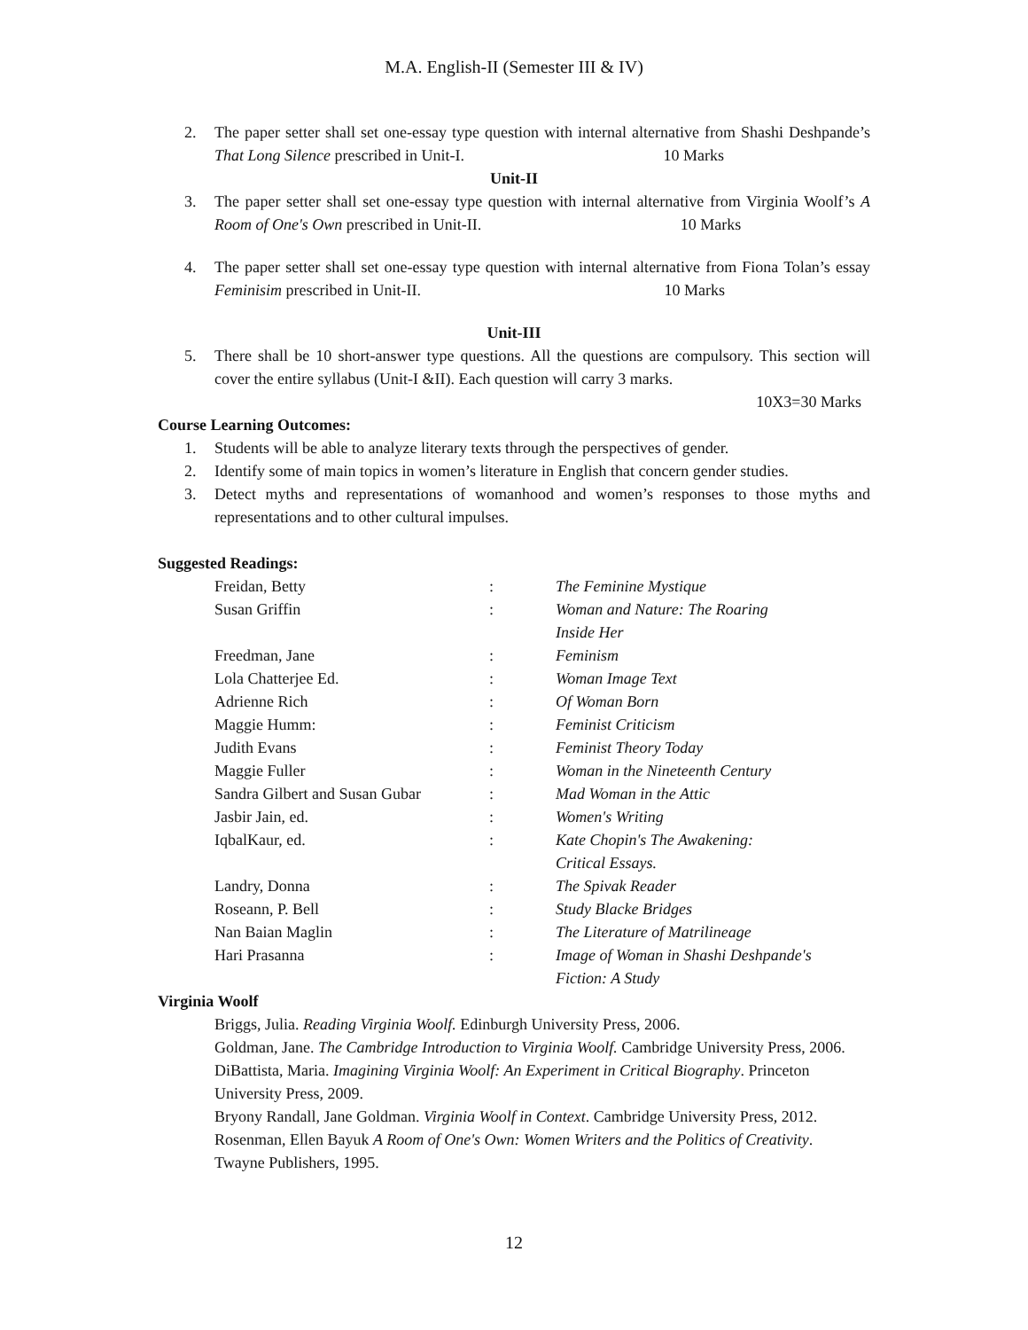M.A. English-II (Semester III & IV)
2. The paper setter shall set one-essay type question with internal alternative from Shashi Deshpande’s That Long Silence prescribed in Unit-I. 10 Marks
Unit-II
3. The paper setter shall set one-essay type question with internal alternative from Virginia Woolf’s A Room of One's Own prescribed in Unit-II. 10 Marks
4. The paper setter shall set one-essay type question with internal alternative from Fiona Tolan’s essay Feminisim prescribed in Unit-II. 10 Marks
Unit-III
5. There shall be 10 short-answer type questions. All the questions are compulsory. This section will cover the entire syllabus (Unit-I &II). Each question will carry 3 marks.
10X3=30 Marks
Course Learning Outcomes:
1. Students will be able to analyze literary texts through the perspectives of gender.
2. Identify some of main topics in women’s literature in English that concern gender studies.
3. Detect myths and representations of womanhood and women’s responses to those myths and representations and to other cultural impulses.
Suggested Readings:
Freidan, Betty: The Feminine Mystique
Susan Griffin: Woman and Nature: The Roaring
Inside Her
Freedman, Jane: Feminism
Lola Chatterjee Ed.: Woman Image Text
Adrienne Rich: Of Woman Born
Maggie Humm:: Feminist Criticism
Judith Evans: Feminist Theory Today
Maggie Fuller: Woman in the Nineteenth Century
Sandra Gilbert and Susan Gubar: Mad Woman in the Attic
Jasbir Jain, ed.: Women's Writing
IqbalKaur, ed.: Kate Chopin's The Awakening:
Critical Essays.
Landry, Donna: The Spivak Reader
Roseann, P. Bell: Study Blacke Bridges
Nan Baian Maglin: The Literature of Matrilineage
Hari Prasanna: Image of Woman in Shashi Deshpande's
Fiction: A Study
Virginia Woolf
Briggs, Julia. Reading Virginia Woolf. Edinburgh University Press, 2006.
Goldman, Jane. The Cambridge Introduction to Virginia Woolf. Cambridge University Press, 2006.
DiBattista, Maria. Imagining Virginia Woolf: An Experiment in Critical Biography. Princeton University Press, 2009.
Bryony Randall, Jane Goldman. Virginia Woolf in Context. Cambridge University Press, 2012.
Rosenman, Ellen Bayuk A Room of One's Own: Women Writers and the Politics of Creativity. Twayne Publishers, 1995.
12